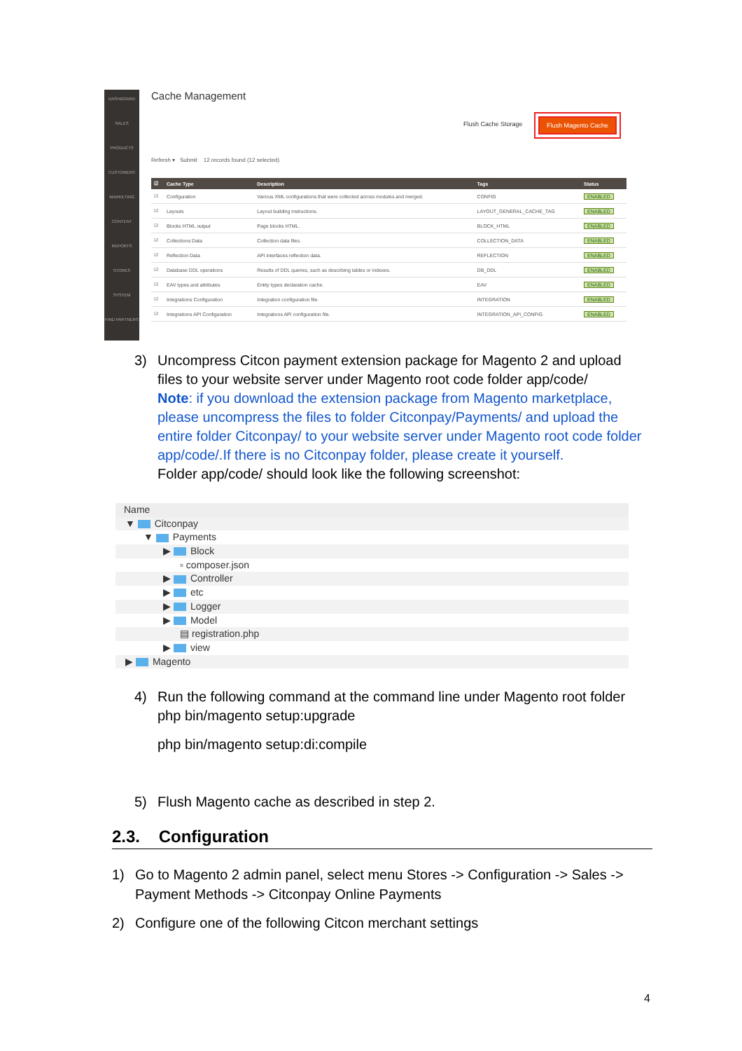DASHBOARD
SALES
PRODUCTS
CUSTOMERS
MARKETING
CONTENT
REPORTS
STORES
SYSTEM
FIND PARTNERS
Cache Management
Flush Cache Storage
Flush Magento Cache
Refresh ▾ Submit 12 records found (12 selected)
| ☑ | Cache Type | Description | Tags | Status |
| --- | --- | --- | --- | --- |
| ☑ | Configuration | Various XML configurations that were collected across modules and merged. | CONFIG | ENABLED |
| ☑ | Layouts | Layout building instructions. | LAYOUT_GENERAL_CACHE_TAG | ENABLED |
| ☑ | Blocks HTML output | Page blocks HTML. | BLOCK_HTML | ENABLED |
| ☑ | Collections Data | Collection data files. | COLLECTION_DATA | ENABLED |
| ☑ | Reflection Data | API interfaces reflection data. | REFLECTION | ENABLED |
| ☑ | Database DDL operations | Results of DDL queries, such as describing tables or indexes. | DB_DDL | ENABLED |
| ☑ | EAV types and attributes | Entity types declaration cache. | EAV | ENABLED |
| ☑ | Integrations Configuration | Integration configuration file. | INTEGRATION | ENABLED |
| ☑ | Integrations API Configuration | Integrations API configuration file. | INTEGRATION_API_CONFIG | ENABLED |
3) Uncompress Citcon payment extension package for Magento 2 and upload files to your website server under Magento root code folder app/code/
Note: if you download the extension package from Magento marketplace, please uncompress the files to folder Citconpay/Payments/ and upload the entire folder Citconpay/ to your website server under Magento root code folder app/code/.If there is no Citconpay folder, please create it yourself.
Folder app/code/ should look like the following screenshot:
Name
▼ Citconpay
▼ Payments
▶ Block
▫ composer.json
▶ Controller
▶ etc
▶ Logger
▶ Model
▤ registration.php
▶ view
▶ Magento
4) Run the following command at the command line under Magento root folder
php bin/magento setup:upgrade
php bin/magento setup:di:compile
5) Flush Magento cache as described in step 2.
2.3. Configuration
1) Go to Magento 2 admin panel, select menu Stores -> Configuration -> Sales -> Payment Methods -> Citconpay Online Payments
2) Configure one of the following Citcon merchant settings
4